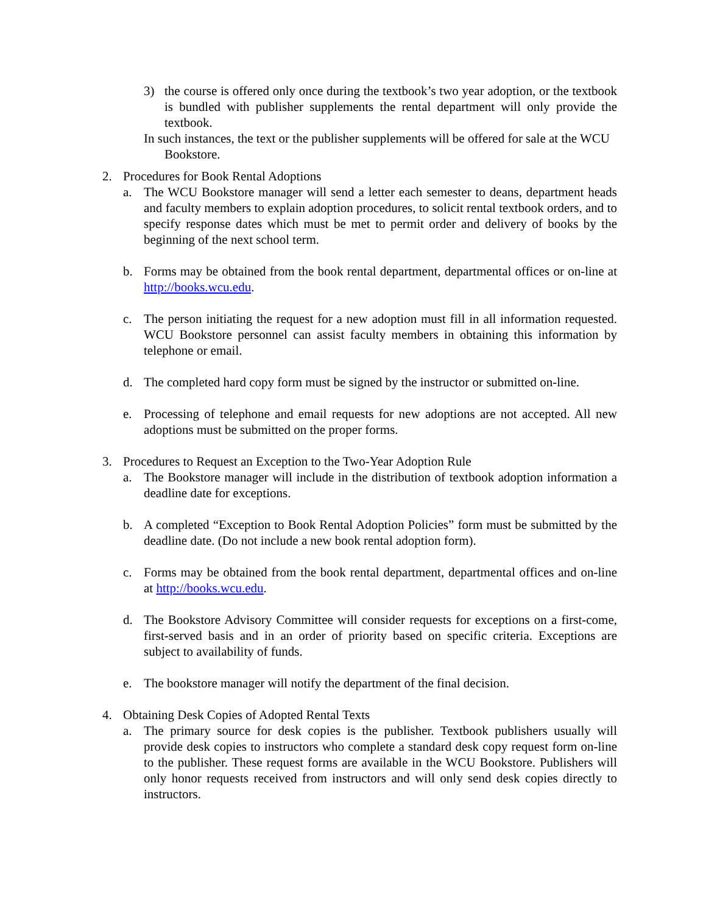3) the course is offered only once during the textbook’s two year adoption, or the textbook is bundled with publisher supplements the rental department will only provide the textbook.
In such instances, the text or the publisher supplements will be offered for sale at the WCU Bookstore.
2. Procedures for Book Rental Adoptions
a. The WCU Bookstore manager will send a letter each semester to deans, department heads and faculty members to explain adoption procedures, to solicit rental textbook orders, and to specify response dates which must be met to permit order and delivery of books by the beginning of the next school term.
b. Forms may be obtained from the book rental department, departmental offices or on-line at http://books.wcu.edu.
c. The person initiating the request for a new adoption must fill in all information requested. WCU Bookstore personnel can assist faculty members in obtaining this information by telephone or email.
d. The completed hard copy form must be signed by the instructor or submitted on-line.
e. Processing of telephone and email requests for new adoptions are not accepted. All new adoptions must be submitted on the proper forms.
3. Procedures to Request an Exception to the Two-Year Adoption Rule
a. The Bookstore manager will include in the distribution of textbook adoption information a deadline date for exceptions.
b. A completed “Exception to Book Rental Adoption Policies” form must be submitted by the deadline date. (Do not include a new book rental adoption form).
c. Forms may be obtained from the book rental department, departmental offices and on-line at http://books.wcu.edu.
d. The Bookstore Advisory Committee will consider requests for exceptions on a first-come, first-served basis and in an order of priority based on specific criteria. Exceptions are subject to availability of funds.
e. The bookstore manager will notify the department of the final decision.
4. Obtaining Desk Copies of Adopted Rental Texts
a. The primary source for desk copies is the publisher. Textbook publishers usually will provide desk copies to instructors who complete a standard desk copy request form on-line to the publisher. These request forms are available in the WCU Bookstore. Publishers will only honor requests received from instructors and will only send desk copies directly to instructors.